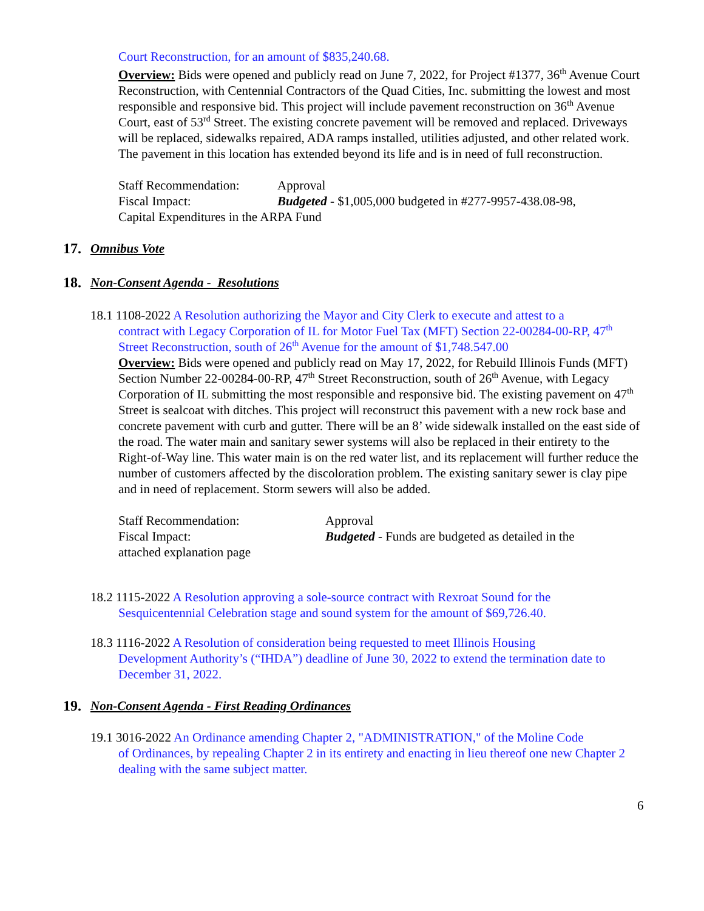Court Reconstruction, for an amount of $835,240.68.
Overview: Bids were opened and publicly read on June 7, 2022, for Project #1377, 36<sup>th</sup> Avenue Court Reconstruction, with Centennial Contractors of the Quad Cities, Inc. submitting the lowest and most responsible and responsive bid. This project will include pavement reconstruction on 36<sup>th</sup> Avenue Court, east of 53<sup>rd</sup> Street. The existing concrete pavement will be removed and replaced. Driveways will be replaced, sidewalks repaired, ADA ramps installed, utilities adjusted, and other related work. The pavement in this location has extended beyond its life and is in need of full reconstruction.
Staff Recommendation: Approval
Fiscal Impact: Budgeted - $1,005,000 budgeted in #277-9957-438.08-98,
Capital Expenditures in the ARPA Fund
17. Omnibus Vote
18. Non-Consent Agenda - Resolutions
18.1 1108-2022 A Resolution authorizing the Mayor and City Clerk to execute and attest to a
contract with Legacy Corporation of IL for Motor Fuel Tax (MFT) Section 22-00284-00-RP, 47<sup>th</sup> Street Reconstruction, south of 26<sup>th</sup> Avenue for the amount of $1,748.547.00
Overview: Bids were opened and publicly read on May 17, 2022, for Rebuild Illinois Funds (MFT) Section Number 22-00284-00-RP, 47<sup>th</sup> Street Reconstruction, south of 26<sup>th</sup> Avenue, with Legacy Corporation of IL submitting the most responsible and responsive bid. The existing pavement on 47<sup>th</sup> Street is sealcoat with ditches. This project will reconstruct this pavement with a new rock base and concrete pavement with curb and gutter. There will be an 8’ wide sidewalk installed on the east side of the road. The water main and sanitary sewer systems will also be replaced in their entirety to the Right-of-Way line. This water main is on the red water list, and its replacement will further reduce the number of customers affected by the discoloration problem. The existing sanitary sewer is clay pipe and in need of replacement. Storm sewers will also be added.
Staff Recommendation: Approval
Fiscal Impact: Budgeted - Funds are budgeted as detailed in the
attached explanation page
18.2 1115-2022 A Resolution approving a sole-source contract with Rexroat Sound for the
Sesquicentennial Celebration stage and sound system for the amount of $69,726.40.
18.3 1116-2022 A Resolution of consideration being requested to meet Illinois Housing
Development Authority’s (“IHDA”) deadline of June 30, 2022 to extend the termination date to December 31, 2022.
19. Non-Consent Agenda - First Reading Ordinances
19.1 3016-2022 An Ordinance amending Chapter 2, "ADMINISTRATION," of the Moline Code
of Ordinances, by repealing Chapter 2 in its entirety and enacting in lieu thereof one new Chapter 2 dealing with the same subject matter.
6